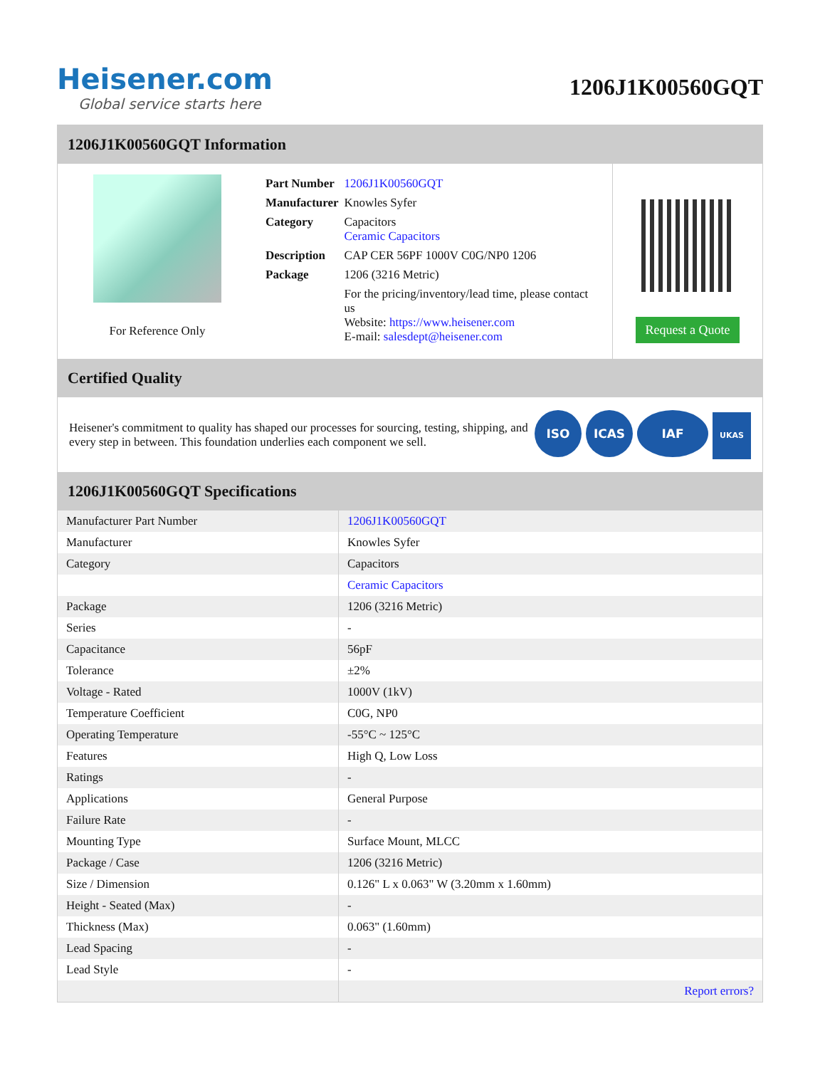Heisener.com
Global service starts here
1206J1K00560GQT
1206J1K00560GQT Information
For Reference Only
| Part Number | 1206J1K00560GQT |
| Manufacturer | Knowles Syfer |
| Category | Capacitors Ceramic Capacitors |
| Description | CAP CER 56PF 1000V C0G/NP0 1206 |
| Package | 1206 (3216 Metric) |
| | For the pricing/inventory/lead time, please contact us Website: https://www.heisener.com E-mail: salesdept@heisener.com |
Request a Quote
Certified Quality
Heisener's commitment to quality has shaped our processes for sourcing, testing, shipping, and every step in between. This foundation underlies each component we sell.
ISO ICAS IAF UKAS
1206J1K00560GQT Specifications
| Manufacturer Part Number | 1206J1K00560GQT |
| Manufacturer | Knowles Syfer |
| Category | Capacitors |
| | Ceramic Capacitors |
| Package | 1206 (3216 Metric) |
| Series | - |
| Capacitance | 56pF |
| Tolerance | ±2% |
| Voltage - Rated | 1000V (1kV) |
| Temperature Coefficient | C0G, NP0 |
| Operating Temperature | -55°C ~ 125°C |
| Features | High Q, Low Loss |
| Ratings | - |
| Applications | General Purpose |
| Failure Rate | - |
| Mounting Type | Surface Mount, MLCC |
| Package / Case | 1206 (3216 Metric) |
| Size / Dimension | 0.126" L x 0.063" W (3.20mm x 1.60mm) |
| Height - Seated (Max) | - |
| Thickness (Max) | 0.063" (1.60mm) |
| Lead Spacing | - |
| Lead Style | - |
| | Report errors? |